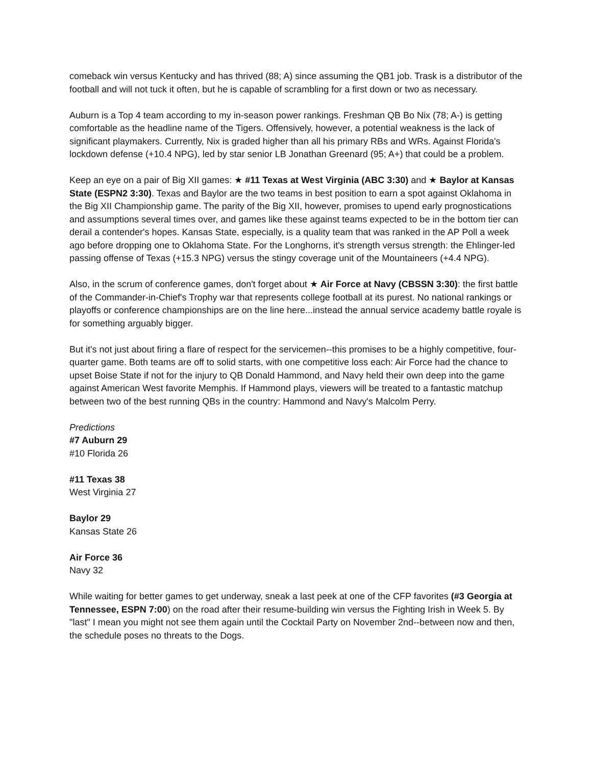comeback win versus Kentucky and has thrived (88; A) since assuming the QB1 job. Trask is a distributor of the football and will not tuck it often, but he is capable of scrambling for a first down or two as necessary.
Auburn is a Top 4 team according to my in-season power rankings. Freshman QB Bo Nix (78; A-) is getting comfortable as the headline name of the Tigers. Offensively, however, a potential weakness is the lack of significant playmakers. Currently, Nix is graded higher than all his primary RBs and WRs. Against Florida's lockdown defense (+10.4 NPG), led by star senior LB Jonathan Greenard (95; A+) that could be a problem.
Keep an eye on a pair of Big XII games: ★ #11 Texas at West Virginia (ABC 3:30) and ★ Baylor at Kansas State (ESPN2 3:30). Texas and Baylor are the two teams in best position to earn a spot against Oklahoma in the Big XII Championship game. The parity of the Big XII, however, promises to upend early prognostications and assumptions several times over, and games like these against teams expected to be in the bottom tier can derail a contender's hopes. Kansas State, especially, is a quality team that was ranked in the AP Poll a week ago before dropping one to Oklahoma State. For the Longhorns, it's strength versus strength: the Ehlinger-led passing offense of Texas (+15.3 NPG) versus the stingy coverage unit of the Mountaineers (+4.4 NPG).
Also, in the scrum of conference games, don't forget about ★ Air Force at Navy (CBSSN 3:30): the first battle of the Commander-in-Chief's Trophy war that represents college football at its purest. No national rankings or playoffs or conference championships are on the line here...instead the annual service academy battle royale is for something arguably bigger.
But it's not just about firing a flare of respect for the servicemen--this promises to be a highly competitive, four-quarter game. Both teams are off to solid starts, with one competitive loss each: Air Force had the chance to upset Boise State if not for the injury to QB Donald Hammond, and Navy held their own deep into the game against American West favorite Memphis. If Hammond plays, viewers will be treated to a fantastic matchup between two of the best running QBs in the country: Hammond and Navy's Malcolm Perry.
Predictions
#7 Auburn 29
#10 Florida 26
#11 Texas 38
West Virginia 27
Baylor 29
Kansas State 26
Air Force 36
Navy 32
While waiting for better games to get underway, sneak a last peek at one of the CFP favorites (#3 Georgia at Tennessee, ESPN 7:00) on the road after their resume-building win versus the Fighting Irish in Week 5. By "last" I mean you might not see them again until the Cocktail Party on November 2nd--between now and then, the schedule poses no threats to the Dogs.